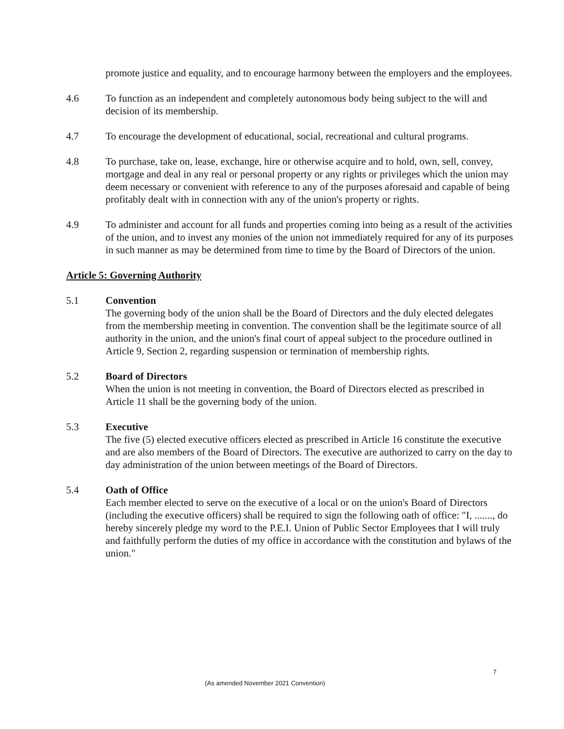promote justice and equality, and to encourage harmony between the employers and the employees.
4.6 To function as an independent and completely autonomous body being subject to the will and decision of its membership.
4.7 To encourage the development of educational, social, recreational and cultural programs.
4.8 To purchase, take on, lease, exchange, hire or otherwise acquire and to hold, own, sell, convey, mortgage and deal in any real or personal property or any rights or privileges which the union may deem necessary or convenient with reference to any of the purposes aforesaid and capable of being profitably dealt with in connection with any of the union's property or rights.
4.9 To administer and account for all funds and properties coming into being as a result of the activities of the union, and to invest any monies of the union not immediately required for any of its purposes in such manner as may be determined from time to time by the Board of Directors of the union.
Article 5: Governing Authority
5.1 Convention
The governing body of the union shall be the Board of Directors and the duly elected delegates from the membership meeting in convention. The convention shall be the legitimate source of all authority in the union, and the union's final court of appeal subject to the procedure outlined in Article 9, Section 2, regarding suspension or termination of membership rights.
5.2 Board of Directors
When the union is not meeting in convention, the Board of Directors elected as prescribed in Article 11 shall be the governing body of the union.
5.3 Executive
The five (5) elected executive officers elected as prescribed in Article 16 constitute the executive and are also members of the Board of Directors. The executive are authorized to carry on the day to day administration of the union between meetings of the Board of Directors.
5.4 Oath of Office
Each member elected to serve on the executive of a local or on the union's Board of Directors (including the executive officers) shall be required to sign the following oath of office: "I, ......., do hereby sincerely pledge my word to the P.E.I. Union of Public Sector Employees that I will truly and faithfully perform the duties of my office in accordance with the constitution and bylaws of the union."
7
(As amended November 2021 Convention)